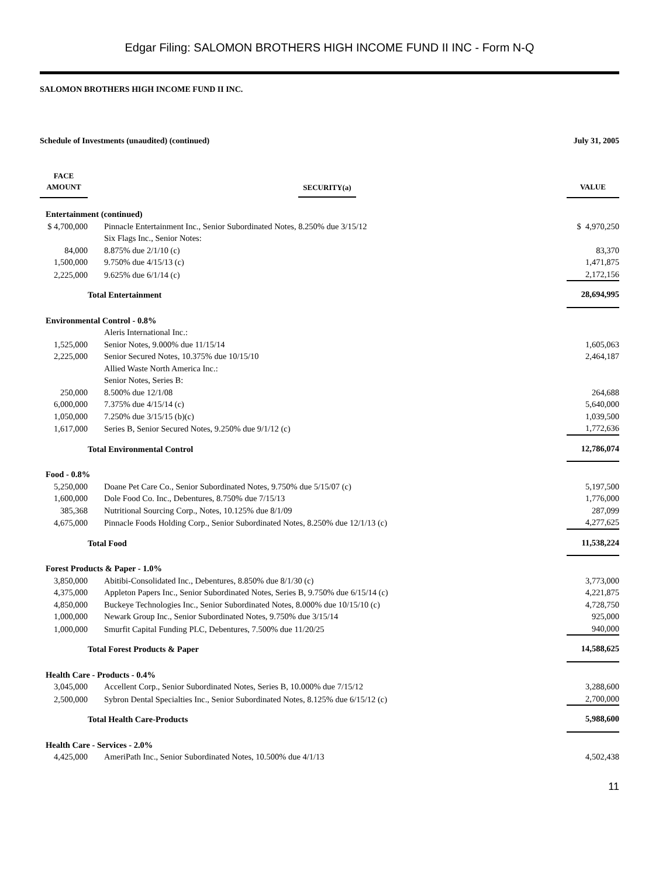Edgar Filing: SALOMON BROTHERS HIGH INCOME FUND II INC - Form N-Q
SALOMON BROTHERS HIGH INCOME FUND II INC.
Schedule of Investments (unaudited) (continued) July 31, 2005
| FACE AMOUNT | SECURITY(a) | VALUE |
| --- | --- | --- |
| Entertainment (continued) | | |
| $ 4,700,000 | Pinnacle Entertainment Inc., Senior Subordinated Notes, 8.250% due 3/15/12 | $ 4,970,250 |
| | Six Flags Inc., Senior Notes: | |
| 84,000 | 8.875% due 2/1/10 (c) | 83,370 |
| 1,500,000 | 9.750% due 4/15/13 (c) | 1,471,875 |
| 2,225,000 | 9.625% due 6/1/14 (c) | 2,172,156 |
| | Total Entertainment | 28,694,995 |
| Environmental Control - 0.8% | | |
| | Aleris International Inc.: | |
| 1,525,000 | Senior Notes, 9.000% due 11/15/14 | 1,605,063 |
| 2,225,000 | Senior Secured Notes, 10.375% due 10/15/10 | 2,464,187 |
| | Allied Waste North America Inc.: | |
| | Senior Notes, Series B: | |
| 250,000 | 8.500% due 12/1/08 | 264,688 |
| 6,000,000 | 7.375% due 4/15/14 (c) | 5,640,000 |
| 1,050,000 | 7.250% due 3/15/15 (b)(c) | 1,039,500 |
| 1,617,000 | Series B, Senior Secured Notes, 9.250% due 9/1/12 (c) | 1,772,636 |
| | Total Environmental Control | 12,786,074 |
| Food - 0.8% | | |
| 5,250,000 | Doane Pet Care Co., Senior Subordinated Notes, 9.750% due 5/15/07 (c) | 5,197,500 |
| 1,600,000 | Dole Food Co. Inc., Debentures, 8.750% due 7/15/13 | 1,776,000 |
| 385,368 | Nutritional Sourcing Corp., Notes, 10.125% due 8/1/09 | 287,099 |
| 4,675,000 | Pinnacle Foods Holding Corp., Senior Subordinated Notes, 8.250% due 12/1/13 (c) | 4,277,625 |
| | Total Food | 11,538,224 |
| Forest Products & Paper - 1.0% | | |
| 3,850,000 | Abitibi-Consolidated Inc., Debentures, 8.850% due 8/1/30 (c) | 3,773,000 |
| 4,375,000 | Appleton Papers Inc., Senior Subordinated Notes, Series B, 9.750% due 6/15/14 (c) | 4,221,875 |
| 4,850,000 | Buckeye Technologies Inc., Senior Subordinated Notes, 8.000% due 10/15/10 (c) | 4,728,750 |
| 1,000,000 | Newark Group Inc., Senior Subordinated Notes, 9.750% due 3/15/14 | 925,000 |
| 1,000,000 | Smurfit Capital Funding PLC, Debentures, 7.500% due 11/20/25 | 940,000 |
| | Total Forest Products & Paper | 14,588,625 |
| Health Care - Products - 0.4% | | |
| 3,045,000 | Accellent Corp., Senior Subordinated Notes, Series B, 10.000% due 7/15/12 | 3,288,600 |
| 2,500,000 | Sybron Dental Specialties Inc., Senior Subordinated Notes, 8.125% due 6/15/12 (c) | 2,700,000 |
| | Total Health Care-Products | 5,988,600 |
| Health Care - Services - 2.0% | | |
| 4,425,000 | AmeriPath Inc., Senior Subordinated Notes, 10.500% due 4/1/13 | 4,502,438 |
11